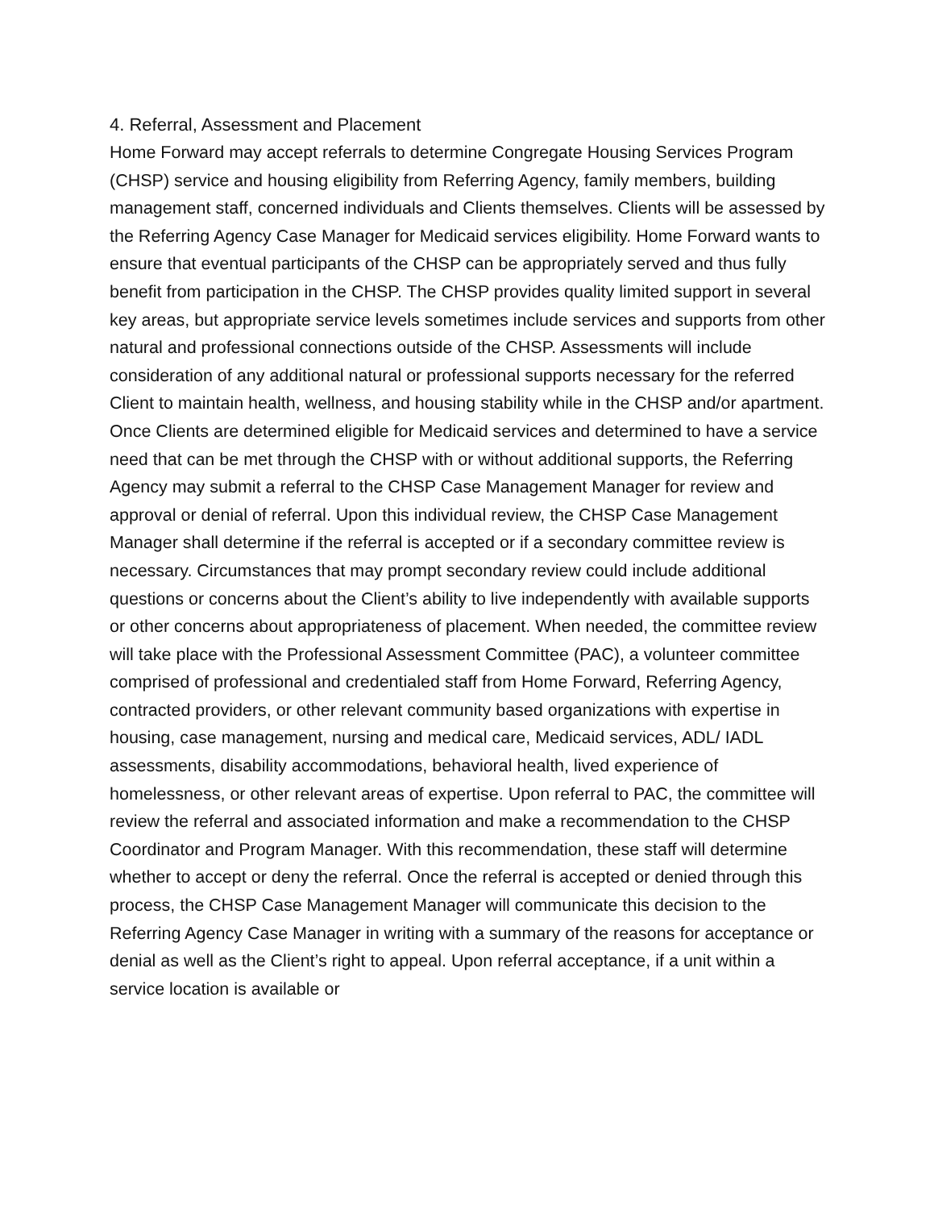4. Referral, Assessment and Placement
Home Forward may accept referrals to determine Congregate Housing Services Program (CHSP) service and housing eligibility from Referring Agency, family members, building management staff, concerned individuals and Clients themselves. Clients will be assessed by the Referring Agency Case Manager for Medicaid services eligibility. Home Forward wants to ensure that eventual participants of the CHSP can be appropriately served and thus fully benefit from participation in the CHSP. The CHSP provides quality limited support in several key areas, but appropriate service levels sometimes include services and supports from other natural and professional connections outside of the CHSP. Assessments will include consideration of any additional natural or professional supports necessary for the referred Client to maintain health, wellness, and housing stability while in the CHSP and/or apartment. Once Clients are determined eligible for Medicaid services and determined to have a service need that can be met through the CHSP with or without additional supports, the Referring Agency may submit a referral to the CHSP Case Management Manager for review and approval or denial of referral. Upon this individual review, the CHSP Case Management Manager shall determine if the referral is accepted or if a secondary committee review is necessary. Circumstances that may prompt secondary review could include additional questions or concerns about the Client’s ability to live independently with available supports or other concerns about appropriateness of placement. When needed, the committee review will take place with the Professional Assessment Committee (PAC), a volunteer committee comprised of professional and credentialed staff from Home Forward, Referring Agency, contracted providers, or other relevant community based organizations with expertise in housing, case management, nursing and medical care, Medicaid services, ADL/ IADL assessments, disability accommodations, behavioral health, lived experience of homelessness, or other relevant areas of expertise. Upon referral to PAC, the committee will review the referral and associated information and make a recommendation to the CHSP Coordinator and Program Manager. With this recommendation, these staff will determine whether to accept or deny the referral. Once the referral is accepted or denied through this process, the CHSP Case Management Manager will communicate this decision to the Referring Agency Case Manager in writing with a summary of the reasons for acceptance or denial as well as the Client’s right to appeal. Upon referral acceptance, if a unit within a service location is available or